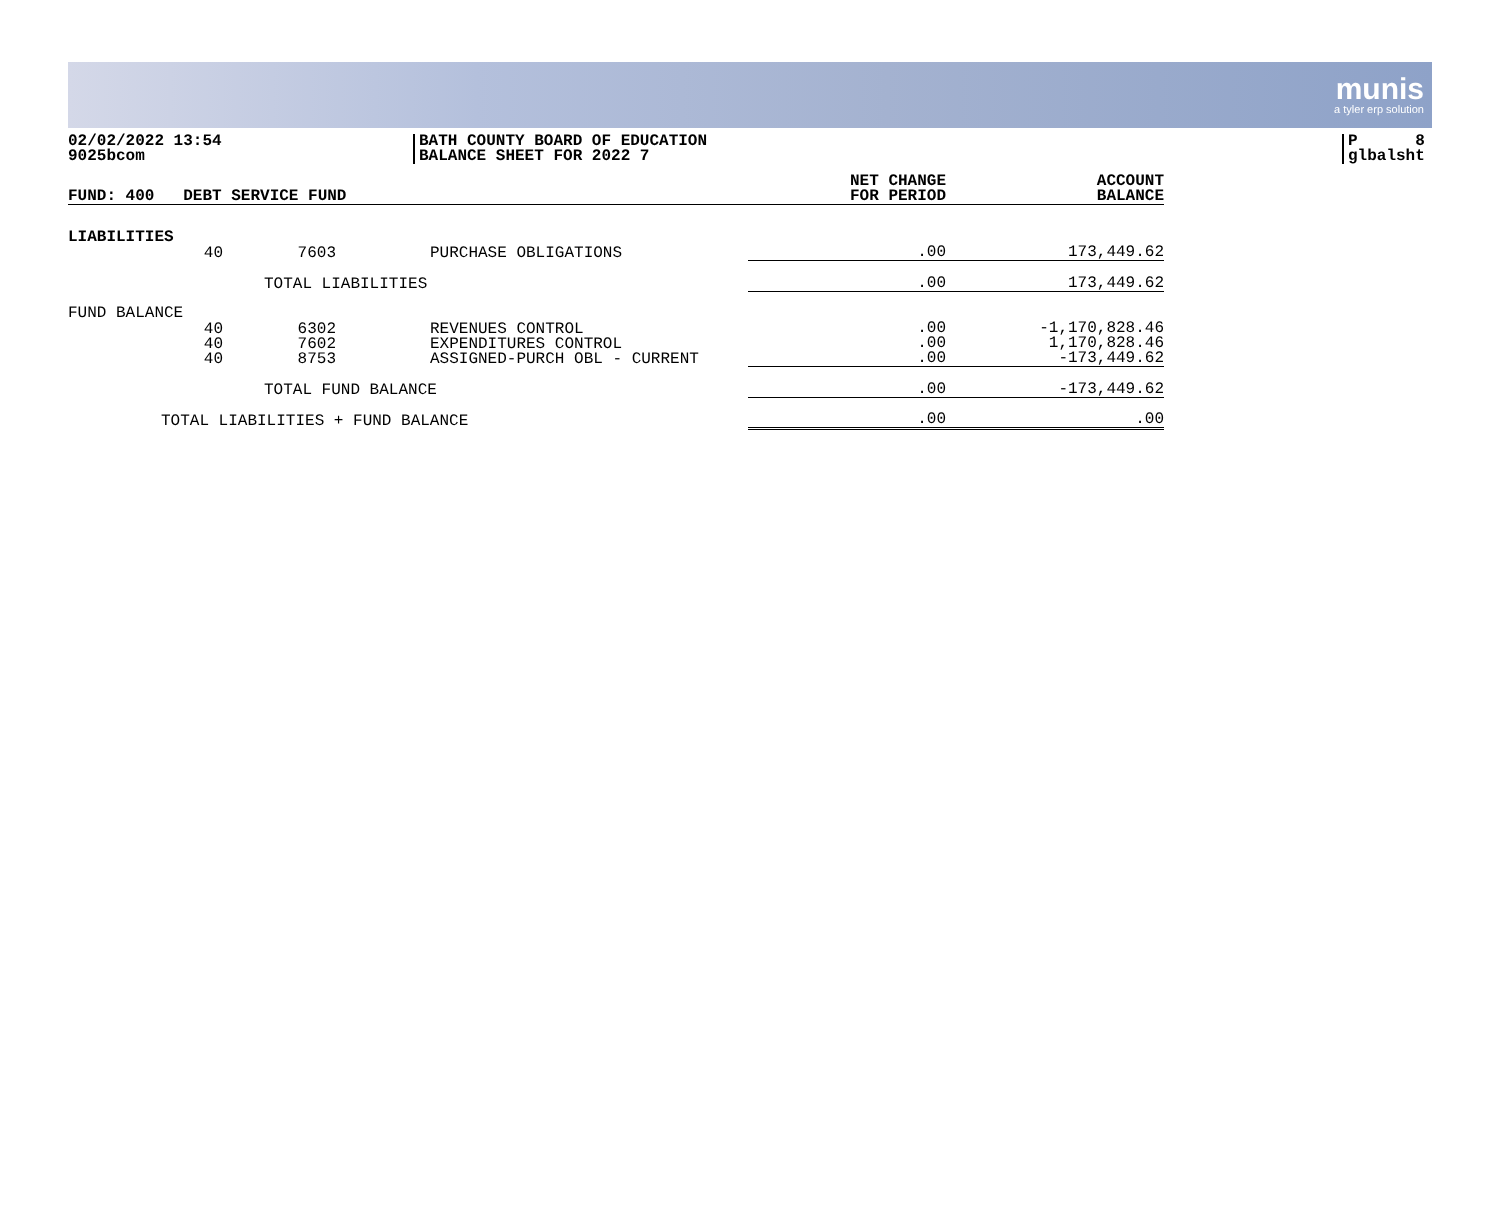munis
a tyler erp solution
02/02/2022 13:54
9025bcom
BATH COUNTY BOARD OF EDUCATION
BALANCE SHEET FOR 2022 7
P 8
glbalsht
| FUND: 400 DEBT SERVICE FUND | | | NET CHANGE FOR PERIOD | ACCOUNT BALANCE |
| --- | --- | --- | --- | --- |
| LIABILITIES | | | | |
| 40 | 7603 | PURCHASE OBLIGATIONS | .00 | 173,449.62 |
| TOTAL LIABILITIES | | | .00 | 173,449.62 |
| FUND BALANCE | | | | |
| 40 40 40 | 6302 7602 8753 | REVENUES CONTROL EXPENDITURES CONTROL ASSIGNED-PURCH OBL - CURRENT | .00 .00 .00 | -1,170,828.46 1,170,828.46 -173,449.62 |
| TOTAL FUND BALANCE | | | .00 | -173,449.62 |
| TOTAL LIABILITIES + FUND BALANCE | | | .00 | .00 |